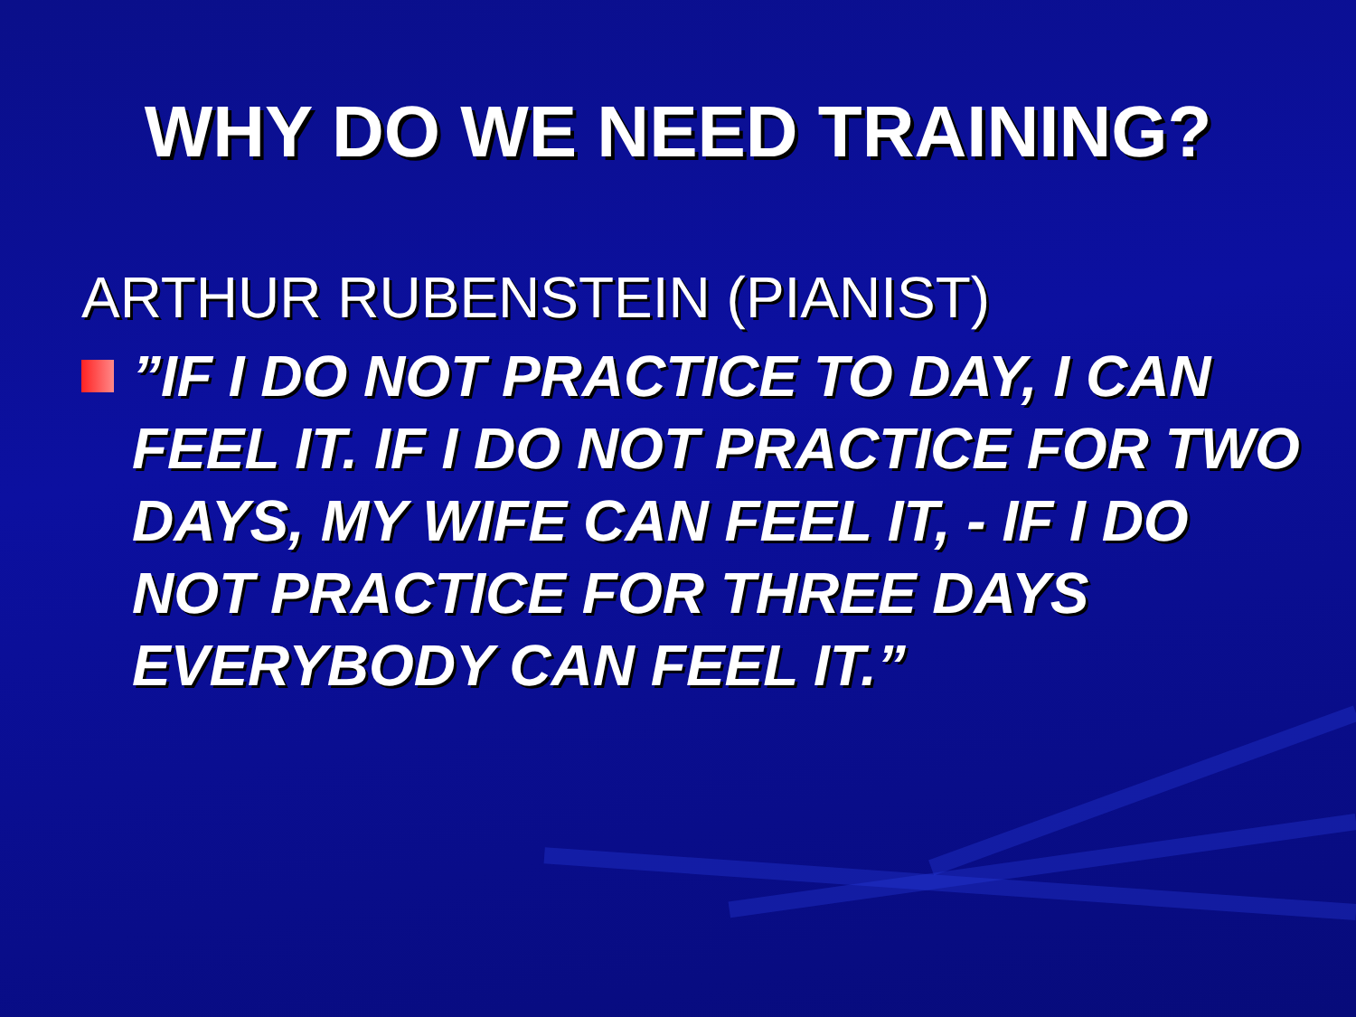WHY DO WE NEED TRAINING?
ARTHUR RUBENSTEIN (PIANIST)
”IF I DO NOT PRACTICE TO DAY, I CAN FEEL IT. IF I DO NOT PRACTICE FOR TWO DAYS, MY WIFE CAN FEEL IT, - IF I DO NOT PRACTICE FOR THREE DAYS EVERYBODY CAN FEEL IT.”